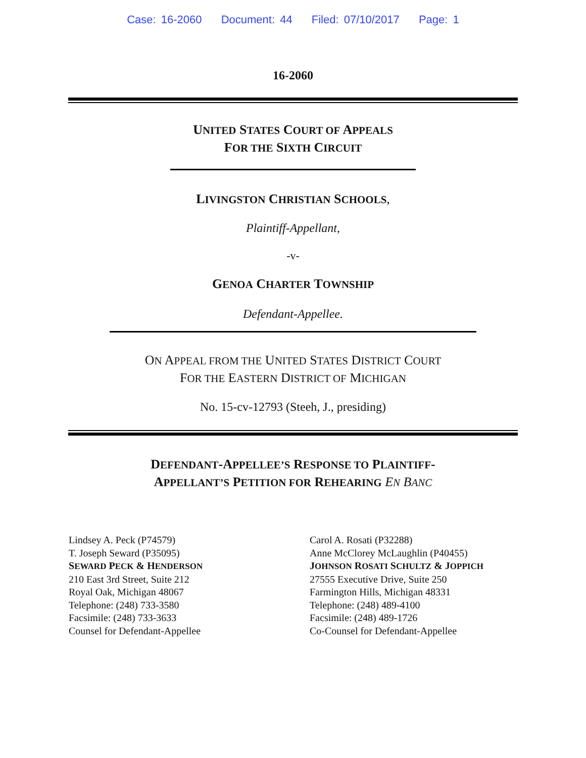Case: 16-2060 Document: 44 Filed: 07/10/2017 Page: 1
16-2060
UNITED STATES COURT OF APPEALS
FOR THE SIXTH CIRCUIT
LIVINGSTON CHRISTIAN SCHOOLS,
Plaintiff-Appellant,
-v-
GENOA CHARTER TOWNSHIP
Defendant-Appellee.
ON APPEAL FROM THE UNITED STATES DISTRICT COURT
FOR THE EASTERN DISTRICT OF MICHIGAN
No. 15-cv-12793 (Steeh, J., presiding)
DEFENDANT-APPELLEE’S RESPONSE TO PLAINTIFF-
APPELLANT’S PETITION FOR REHEARING EN BANC
Lindsey A. Peck (P74579)
T. Joseph Seward (P35095)
SEWARD PECK & HENDERSON
210 East 3rd Street, Suite 212
Royal Oak, Michigan 48067
Telephone: (248) 733-3580
Facsimile: (248) 733-3633
Counsel for Defendant-Appellee
Carol A. Rosati (P32288)
Anne McClorey McLaughlin (P40455)
JOHNSON ROSATI SCHULTZ & JOPPICH
27555 Executive Drive, Suite 250
Farmington Hills, Michigan 48331
Telephone: (248) 489-4100
Facsimile: (248) 489-1726
Co-Counsel for Defendant-Appellee